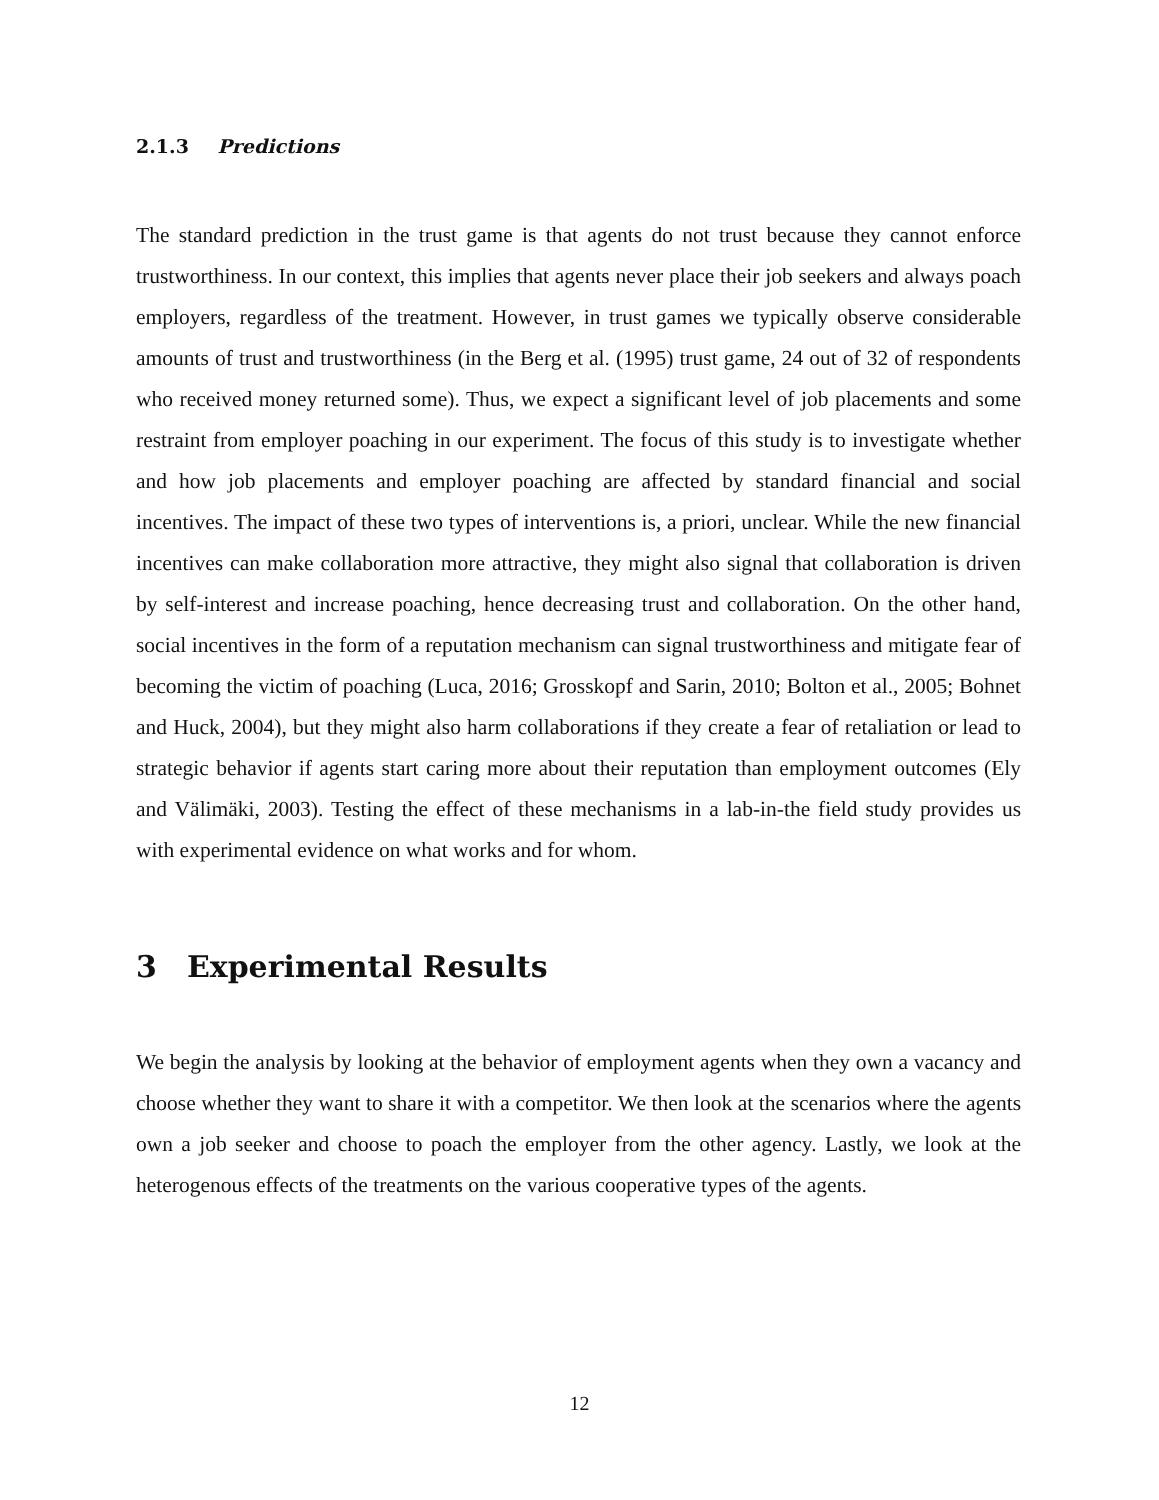2.1.3 Predictions
The standard prediction in the trust game is that agents do not trust because they cannot enforce trustworthiness. In our context, this implies that agents never place their job seekers and always poach employers, regardless of the treatment. However, in trust games we typically observe considerable amounts of trust and trustworthiness (in the Berg et al. (1995) trust game, 24 out of 32 of respondents who received money returned some). Thus, we expect a significant level of job placements and some restraint from employer poaching in our experiment. The focus of this study is to investigate whether and how job placements and employer poaching are affected by standard financial and social incentives. The impact of these two types of interventions is, a priori, unclear. While the new financial incentives can make collaboration more attractive, they might also signal that collaboration is driven by self-interest and increase poaching, hence decreasing trust and collaboration. On the other hand, social incentives in the form of a reputation mechanism can signal trustworthiness and mitigate fear of becoming the victim of poaching (Luca, 2016; Grosskopf and Sarin, 2010; Bolton et al., 2005; Bohnet and Huck, 2004), but they might also harm collaborations if they create a fear of retaliation or lead to strategic behavior if agents start caring more about their reputation than employment outcomes (Ely and Välimäki, 2003). Testing the effect of these mechanisms in a lab-in-the field study provides us with experimental evidence on what works and for whom.
3 Experimental Results
We begin the analysis by looking at the behavior of employment agents when they own a vacancy and choose whether they want to share it with a competitor. We then look at the scenarios where the agents own a job seeker and choose to poach the employer from the other agency. Lastly, we look at the heterogenous effects of the treatments on the various cooperative types of the agents.
12